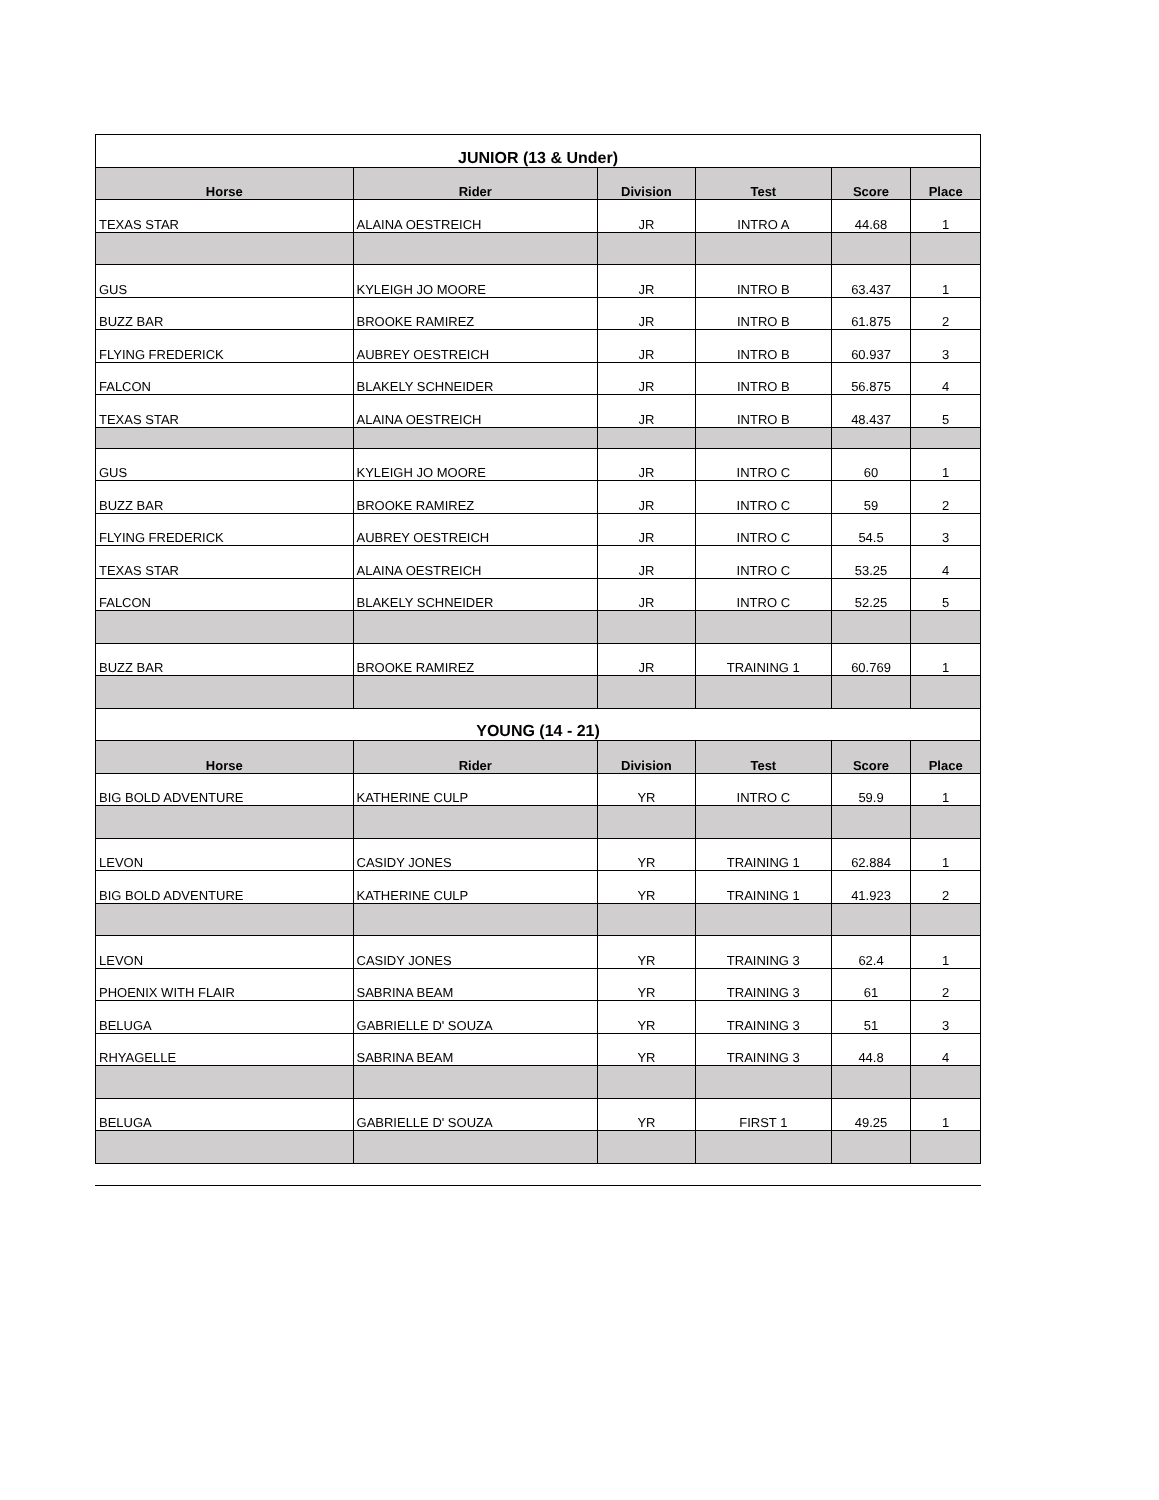| JUNIOR (13 & Under) | | | | | |
| Horse | Rider | Division | Test | Score | Place |
| TEXAS STAR | ALAINA OESTREICH | JR | INTRO A | 44.68 | 1 |
| GUS | KYLEIGH JO MOORE | JR | INTRO B | 63.437 | 1 |
| BUZZ BAR | BROOKE RAMIREZ | JR | INTRO B | 61.875 | 2 |
| FLYING FREDERICK | AUBREY OESTREICH | JR | INTRO B | 60.937 | 3 |
| FALCON | BLAKELY SCHNEIDER | JR | INTRO B | 56.875 | 4 |
| TEXAS STAR | ALAINA OESTREICH | JR | INTRO B | 48.437 | 5 |
| GUS | KYLEIGH JO MOORE | JR | INTRO C | 60 | 1 |
| BUZZ BAR | BROOKE RAMIREZ | JR | INTRO C | 59 | 2 |
| FLYING FREDERICK | AUBREY OESTREICH | JR | INTRO C | 54.5 | 3 |
| TEXAS STAR | ALAINA OESTREICH | JR | INTRO C | 53.25 | 4 |
| FALCON | BLAKELY SCHNEIDER | JR | INTRO C | 52.25 | 5 |
| BUZZ BAR | BROOKE RAMIREZ | JR | TRAINING 1 | 60.769 | 1 |
| YOUNG (14 - 21) | | | | | |
| Horse | Rider | Division | Test | Score | Place |
| BIG BOLD ADVENTURE | KATHERINE CULP | YR | INTRO C | 59.9 | 1 |
| LEVON | CASIDY JONES | YR | TRAINING 1 | 62.884 | 1 |
| BIG BOLD ADVENTURE | KATHERINE CULP | YR | TRAINING 1 | 41.923 | 2 |
| LEVON | CASIDY JONES | YR | TRAINING 3 | 62.4 | 1 |
| PHOENIX WITH FLAIR | SABRINA BEAM | YR | TRAINING 3 | 61 | 2 |
| BELUGA | GABRIELLE D' SOUZA | YR | TRAINING 3 | 51 | 3 |
| RHYAGELLE | SABRINA BEAM | YR | TRAINING 3 | 44.8 | 4 |
| BELUGA | GABRIELLE D' SOUZA | YR | FIRST 1 | 49.25 | 1 |